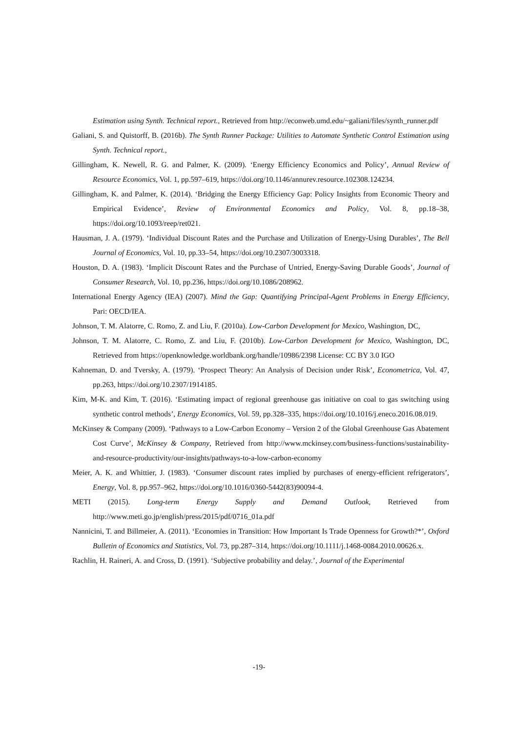Estimation using Synth. Technical report., Retrieved from http://econweb.umd.edu/~galiani/files/synth_runner.pdf
Galiani, S. and Quistorff, B. (2016b). The Synth Runner Package: Utilities to Automate Synthetic Control Estimation using Synth. Technical report.,
Gillingham, K. Newell, R. G. and Palmer, K. (2009). ‘Energy Efficiency Economics and Policy’, Annual Review of Resource Economics, Vol. 1, pp.597–619, https://doi.org/10.1146/annurev.resource.102308.124234.
Gillingham, K. and Palmer, K. (2014). ‘Bridging the Energy Efficiency Gap: Policy Insights from Economic Theory and Empirical Evidence’, Review of Environmental Economics and Policy, Vol. 8, pp.18–38, https://doi.org/10.1093/reep/ret021.
Hausman, J. A. (1979). ‘Individual Discount Rates and the Purchase and Utilization of Energy-Using Durables’, The Bell Journal of Economics, Vol. 10, pp.33–54, https://doi.org/10.2307/3003318.
Houston, D. A. (1983). ‘Implicit Discount Rates and the Purchase of Untried, Energy-Saving Durable Goods’, Journal of Consumer Research, Vol. 10, pp.236, https://doi.org/10.1086/208962.
International Energy Agency (IEA) (2007). Mind the Gap: Quantifying Principal-Agent Problems in Energy Efficiency, Pari: OECD/IEA.
Johnson, T. M. Alatorre, C. Romo, Z. and Liu, F. (2010a). Low-Carbon Development for Mexico, Washington, DC,
Johnson, T. M. Alatorre, C. Romo, Z. and Liu, F. (2010b). Low-Carbon Development for Mexico, Washington, DC, Retrieved from https://openknowledge.worldbank.org/handle/10986/2398 License: CC BY 3.0 IGO
Kahneman, D. and Tversky, A. (1979). ‘Prospect Theory: An Analysis of Decision under Risk’, Econometrica, Vol. 47, pp.263, https://doi.org/10.2307/1914185.
Kim, M-K. and Kim, T. (2016). ‘Estimating impact of regional greenhouse gas initiative on coal to gas switching using synthetic control methods’, Energy Economics, Vol. 59, pp.328–335, https://doi.org/10.1016/j.eneco.2016.08.019.
McKinsey & Company (2009). ‘Pathways to a Low-Carbon Economy – Version 2 of the Global Greenhouse Gas Abatement Cost Curve’, McKinsey & Company, Retrieved from http://www.mckinsey.com/business-functions/sustainability-and-resource-productivity/our-insights/pathways-to-a-low-carbon-economy
Meier, A. K. and Whittier, J. (1983). ‘Consumer discount rates implied by purchases of energy-efficient refrigerators’, Energy, Vol. 8, pp.957–962, https://doi.org/10.1016/0360-5442(83)90094-4.
METI (2015). Long-term Energy Supply and Demand Outlook, Retrieved from http://www.meti.go.jp/english/press/2015/pdf/0716_01a.pdf
Nannicini, T. and Billmeier, A. (2011). ‘Economies in Transition: How Important Is Trade Openness for Growth?*’, Oxford Bulletin of Economics and Statistics, Vol. 73, pp.287–314, https://doi.org/10.1111/j.1468-0084.2010.00626.x.
Rachlin, H. Raineri, A. and Cross, D. (1991). ‘Subjective probability and delay.’, Journal of the Experimental
-19-